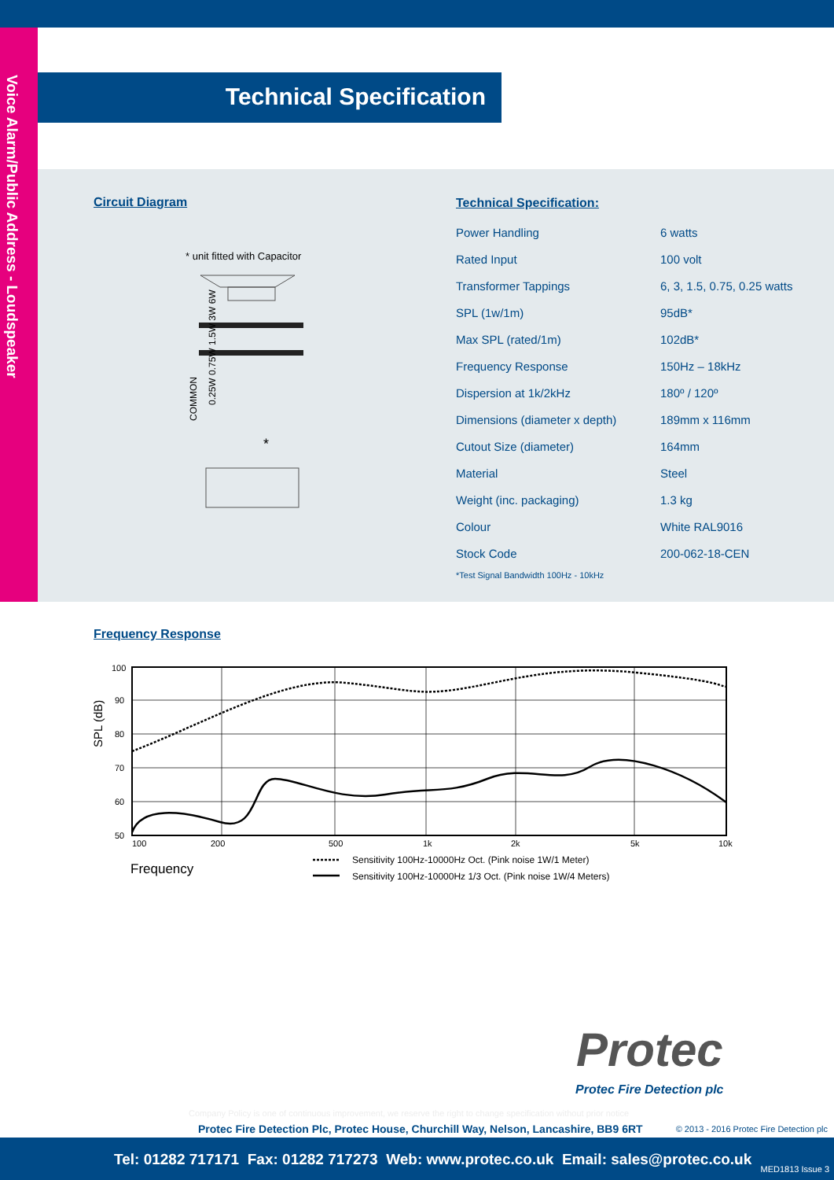Voice Alarm/Public Address - Loudspeaker
Technical Specification
Circuit Diagram
* unit fitted with Capacitor
COMMON
0.25W 0.75W 1.5W 3W 6W
*
Technical Specification:
| Power Handling | 6 watts |
| Rated Input | 100 volt |
| Transformer Tappings | 6, 3, 1.5, 0.75, 0.25 watts |
| SPL (1w/1m) | 95dB* |
| Max SPL (rated/1m) | 102dB* |
| Frequency Response | 150Hz – 18kHz |
| Dispersion at 1k/2kHz | 180º / 120º |
| Dimensions (diameter x depth) | 189mm x 116mm |
| Cutout Size (diameter) | 164mm |
| Material | Steel |
| Weight (inc. packaging) | 1.3 kg |
| Colour | White RAL9016 |
| Stock Code | 200-062-18-CEN |
*Test Signal Bandwidth 100Hz - 10kHz
Frequency Response
100
90
80
70
60
50
100
200
500
1k
2k
5k
10k
SPL (dB)
Frequency
Sensitivity 100Hz-10000Hz Oct. (Pink noise 1W/1 Meter)
Sensitivity 100Hz-10000Hz 1/3 Oct. (Pink noise 1W/4 Meters)
Protec
Protec Fire Detection plc
Company Policy is one of continuous improvement, we reserve the right to change specification without prior notice
Protec Fire Detection Plc, Protec House, Churchill Way, Nelson, Lancashire, BB9 6RT
© 2013 - 2016 Protec Fire Detection plc
Tel: 01282 717171 Fax: 01282 717273 Web: www.protec.co.uk Email: sales@protec.co.uk
MED1813 Issue 3